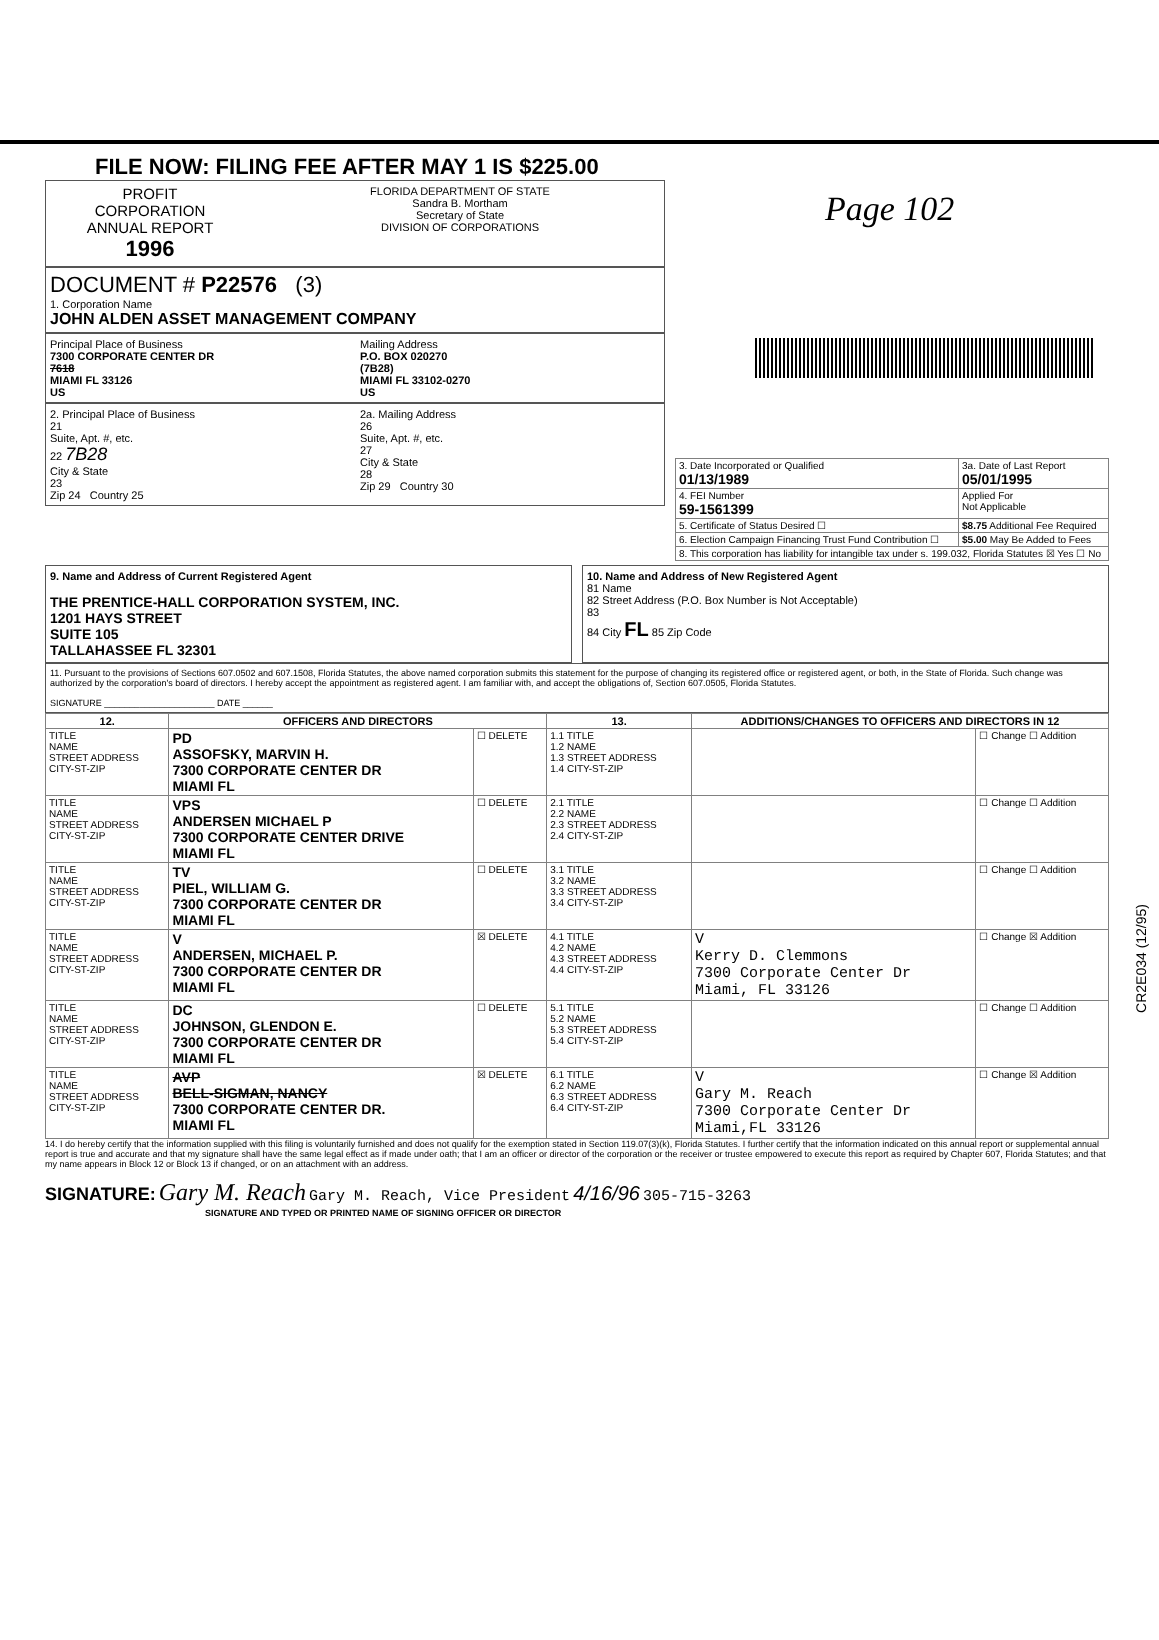FILE NOW: FILING FEE AFTER MAY 1 IS $225.00
PROFIT
CORPORATION
ANNUAL REPORT
1996
FLORIDA DEPARTMENT OF STATE
Sandra B. Mortham
Secretary of State
DIVISION OF CORPORATIONS
DOCUMENT # P22576 (3)
1. Corporation Name
JOHN ALDEN ASSET MANAGEMENT COMPANY
Principal Place of Business
7300 CORPORATE CENTER DR
7618
MIAMI FL 33126
US
Mailing Address
P.O. BOX 020270
(7B28)
MIAMI FL 33102-0270
US
2. Principal Place of Business
21
Suite, Apt. #, etc.
22 7B28
City & State
23
Zip 24 Country 25
2a. Mailing Address
26
Suite, Apt. #, etc.
27
City & State
28
Zip 29 Country 30
Page 102
| 3. Date Incorporated or Qualified 01/13/1989 | 3a. Date of Last Report 05/01/1995 | |
| 4. FEI Number 59-1561399 | | Applied For Not Applicable |
| 5. Certificate of Status Desired ☐ | | $8.75 Additional Fee Required |
| 6. Election Campaign Financing Trust Fund Contribution ☐ | | $5.00 May Be Added to Fees |
| 8. This corporation has liability for intangible tax under s. 199.032, Florida Statutes ☒ Yes ☐ No | | |
9. Name and Address of Current Registered Agent
THE PRENTICE-HALL CORPORATION SYSTEM, INC.
1201 HAYS STREET
SUITE 105
TALLAHASSEE FL 32301
10. Name and Address of New Registered Agent
81 Name
82 Street Address (P.O. Box Number is Not Acceptable)
83
84 City FL 85 Zip Code
11. Pursuant to the provisions of Sections 607.0502 and 607.1508, Florida Statutes, the above named corporation submits this statement for the purpose of changing its registered office or registered agent, or both, in the State of Florida. Such change was authorized by the corporation's board of directors. I hereby accept the appointment as registered agent. I am familiar with, and accept the obligations of, Section 607.0505, Florida Statutes.
SIGNATURE ______________________ DATE ______
| 12. | OFFICERS AND DIRECTORS | | 13. | ADDITIONS/CHANGES TO OFFICERS AND DIRECTORS IN 12 | |
| --- | --- | --- | --- | --- | --- |
| TITLE NAME STREET ADDRESS CITY-ST-ZIP | PD ASSOFSKY, MARVIN H. 7300 CORPORATE CENTER DR MIAMI FL | ☐ DELETE | 1.1 TITLE 1.2 NAME 1.3 STREET ADDRESS 1.4 CITY-ST-ZIP | | ☐ Change ☐ Addition |
| TITLE NAME STREET ADDRESS CITY-ST-ZIP | VPS ANDERSEN MICHAEL P 7300 CORPORATE CENTER DRIVE MIAMI FL | ☐ DELETE | 2.1 TITLE 2.2 NAME 2.3 STREET ADDRESS 2.4 CITY-ST-ZIP | | ☐ Change ☐ Addition |
| TITLE NAME STREET ADDRESS CITY-ST-ZIP | TV PIEL, WILLIAM G. 7300 CORPORATE CENTER DR MIAMI FL | ☐ DELETE | 3.1 TITLE 3.2 NAME 3.3 STREET ADDRESS 3.4 CITY-ST-ZIP | | ☐ Change ☐ Addition |
| TITLE NAME STREET ADDRESS CITY-ST-ZIP | V ANDERSEN, MICHAEL P. 7300 CORPORATE CENTER DR MIAMI FL | ☒ DELETE | 4.1 TITLE 4.2 NAME 4.3 STREET ADDRESS 4.4 CITY-ST-ZIP | V Kerry D. Clemmons 7300 Corporate Center Dr Miami, FL 33126 | ☐ Change ☒ Addition |
| TITLE NAME STREET ADDRESS CITY-ST-ZIP | DC JOHNSON, GLENDON E. 7300 CORPORATE CENTER DR MIAMI FL | ☐ DELETE | 5.1 TITLE 5.2 NAME 5.3 STREET ADDRESS 5.4 CITY-ST-ZIP | | ☐ Change ☐ Addition |
| TITLE NAME STREET ADDRESS CITY-ST-ZIP | AVP BELL-SIGMAN, NANCY 7300 CORPORATE CENTER DR. MIAMI FL | ☒ DELETE | 6.1 TITLE 6.2 NAME 6.3 STREET ADDRESS 6.4 CITY-ST-ZIP | V Gary M. Reach 7300 Corporate Center Dr Miami,FL 33126 | ☐ Change ☒ Addition |
14. I do hereby certify that the information supplied with this filing is voluntarily furnished and does not qualify for the exemption stated in Section 119.07(3)(k), Florida Statutes. I further certify that the information indicated on this annual report or supplemental annual report is true and accurate and that my signature shall have the same legal effect as if made under oath; that I am an officer or director of the corporation or the receiver or trustee empowered to execute this report as required by Chapter 607, Florida Statutes; and that my name appears in Block 12 or Block 13 if changed, or on an attachment with an address.
SIGNATURE: Gary M. Reach Gary M. Reach, Vice President 4/16/96 305-715-3263
SIGNATURE AND TYPED OR PRINTED NAME OF SIGNING OFFICER OR DIRECTOR
CR2E034 (12/95)